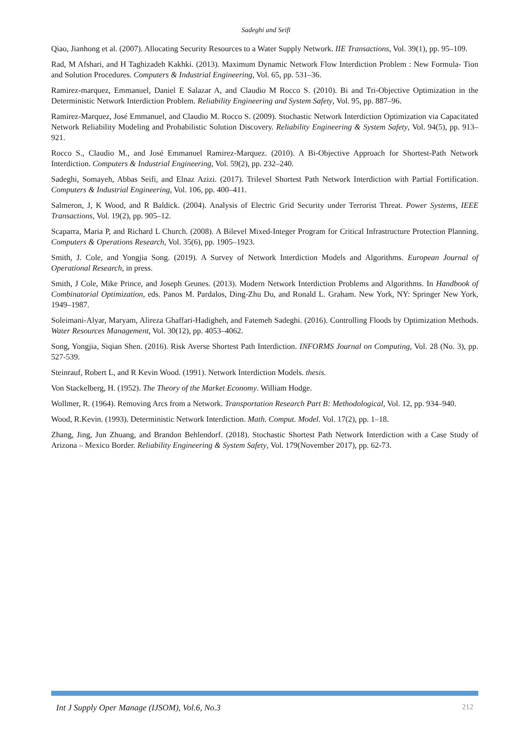Sadeghi and Seifi
Qiao, Jianhong et al. (2007). Allocating Security Resources to a Water Supply Network. IIE Transactions, Vol. 39(1), pp. 95–109.
Rad, M Afshari, and H Taghizadeh Kakhki. (2013). Maximum Dynamic Network Flow Interdiction Problem : New Formula- Tion and Solution Procedures. Computers & Industrial Engineering, Vol. 65, pp. 531–36.
Ramirez-marquez, Emmanuel, Daniel E Salazar A, and Claudio M Rocco S. (2010). Bi and Tri-Objective Optimization in the Deterministic Network Interdiction Problem. Reliability Engineering and System Safety, Vol. 95, pp. 887–96.
Ramirez-Marquez, José Emmanuel, and Claudio M. Rocco S. (2009). Stochastic Network Interdiction Optimization via Capacitated Network Reliability Modeling and Probabilistic Solution Discovery. Reliability Engineering & System Safety, Vol. 94(5), pp. 913–921.
Rocco S., Claudio M., and José Emmanuel Ramirez-Marquez. (2010). A Bi-Objective Approach for Shortest-Path Network Interdiction. Computers & Industrial Engineering, Vol. 59(2), pp. 232–240.
Sadeghi, Somayeh, Abbas Seifi, and Elnaz Azizi. (2017). Trilevel Shortest Path Network Interdiction with Partial Fortification. Computers & Industrial Engineering, Vol. 106, pp. 400–411.
Salmeron, J, K Wood, and R Baldick. (2004). Analysis of Electric Grid Security under Terrorist Threat. Power Systems, IEEE Transactions, Vol. 19(2), pp. 905–12.
Scaparra, Maria P, and Richard L Church. (2008). A Bilevel Mixed-Integer Program for Critical Infrastructure Protection Planning. Computers & Operations Research, Vol. 35(6), pp. 1905–1923.
Smith, J. Cole, and Yongjia Song. (2019). A Survey of Network Interdiction Models and Algorithms. European Journal of Operational Research, in press.
Smith, J Cole, Mike Prince, and Joseph Geunes. (2013). Modern Network Interdiction Problems and Algorithms. In Handbook of Combinatorial Optimization, eds. Panos M. Pardalos, Ding-Zhu Du, and Ronald L. Graham. New York, NY: Springer New York, 1949–1987.
Soleimani-Alyar, Maryam, Alireza Ghaffari-Hadigheh, and Fatemeh Sadeghi. (2016). Controlling Floods by Optimization Methods. Water Resources Management, Vol. 30(12), pp. 4053–4062.
Song, Yongjia, Siqian Shen. (2016). Risk Averse Shortest Path Interdiction. INFORMS Journal on Computing, Vol. 28 (No. 3), pp. 527-539.
Steinrauf, Robert L, and R Kevin Wood. (1991). Network Interdiction Models. thesis.
Von Stackelberg, H. (1952). The Theory of the Market Economy. William Hodge.
Wollmer, R. (1964). Removing Arcs from a Network. Transportation Research Part B: Methodological, Vol. 12, pp. 934–940.
Wood, R.Kevin. (1993). Deterministic Network Interdiction. Math. Comput. Model. Vol. 17(2), pp. 1–18.
Zhang, Jing, Jun Zhuang, and Brandon Behlendorf. (2018). Stochastic Shortest Path Network Interdiction with a Case Study of Arizona – Mexico Border. Reliability Engineering & System Safety, Vol. 179(November 2017), pp. 62-73.
Int J Supply Oper Manage (IJSOM), Vol.6, No.3 212